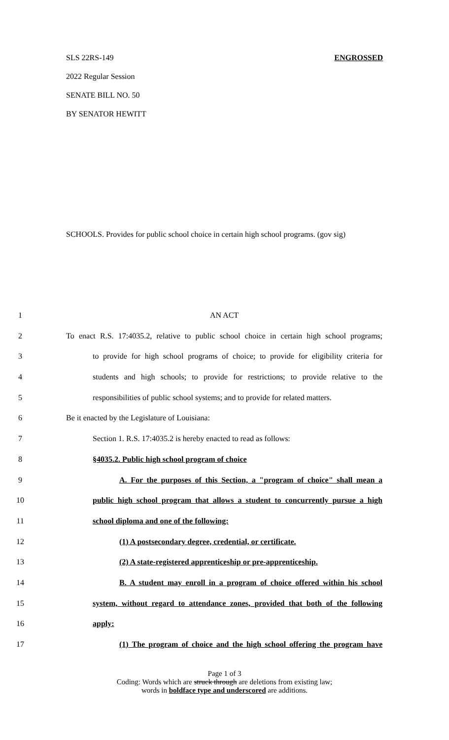SLS 22RS-149 ENGROSSED
2022 Regular Session
SENATE BILL NO. 50
BY SENATOR HEWITT
SCHOOLS. Provides for public school choice in certain high school programs. (gov sig)
1 AN ACT
2 To enact R.S. 17:4035.2, relative to public school choice in certain high school programs;
3 to provide for high school programs of choice; to provide for eligibility criteria for
4 students and high schools; to provide for restrictions; to provide relative to the
5 responsibilities of public school systems; and to provide for related matters.
6 Be it enacted by the Legislature of Louisiana:
7 Section 1. R.S. 17:4035.2 is hereby enacted to read as follows:
8 §4035.2. Public high school program of choice
9 A. For the purposes of this Section, a "program of choice" shall mean a
10 public high school program that allows a student to concurrently pursue a high
11 school diploma and one of the following:
12 (1) A postsecondary degree, credential, or certificate.
13 (2) A state-registered apprenticeship or pre-apprenticeship.
14 B. A student may enroll in a program of choice offered within his school
15 system, without regard to attendance zones, provided that both of the following
16 apply:
17 (1) The program of choice and the high school offering the program have
Page 1 of 3
Coding: Words which are struck through are deletions from existing law;
words in boldface type and underscored are additions.